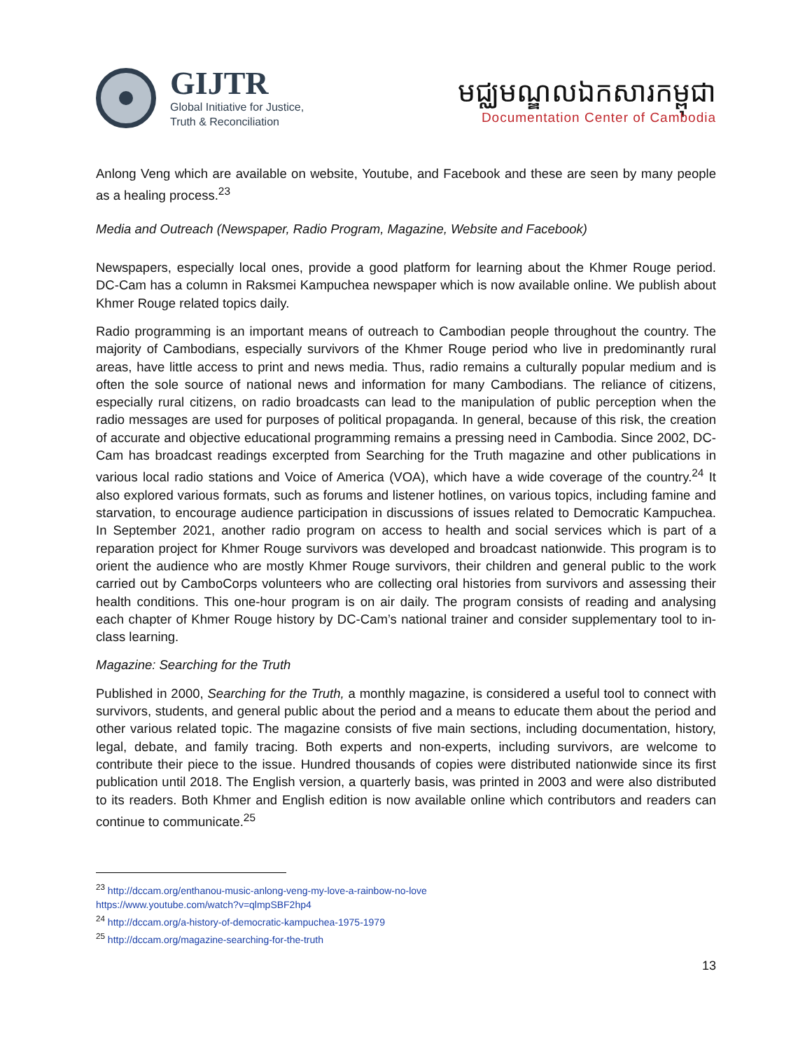GIJTR
Global Initiative for Justice,
Truth & Reconciliation
មជ្ឈមណ្ឌលឯកសារកម្ពុជា
Documentation Center of Cambodia
Anlong Veng which are available on website, Youtube, and Facebook and these are seen by many people as a healing process.<sup>23</sup>
Media and Outreach (Newspaper, Radio Program, Magazine, Website and Facebook)
Newspapers, especially local ones, provide a good platform for learning about the Khmer Rouge period. DC-Cam has a column in Raksmei Kampuchea newspaper which is now available online. We publish about Khmer Rouge related topics daily.
Radio programming is an important means of outreach to Cambodian people throughout the country. The majority of Cambodians, especially survivors of the Khmer Rouge period who live in predominantly rural areas, have little access to print and news media. Thus, radio remains a culturally popular medium and is often the sole source of national news and information for many Cambodians. The reliance of citizens, especially rural citizens, on radio broadcasts can lead to the manipulation of public perception when the radio messages are used for purposes of political propaganda. In general, because of this risk, the creation of accurate and objective educational programming remains a pressing need in Cambodia. Since 2002, DC-Cam has broadcast readings excerpted from Searching for the Truth magazine and other publications in various local radio stations and Voice of America (VOA), which have a wide coverage of the country.<sup>24</sup> It also explored various formats, such as forums and listener hotlines, on various topics, including famine and starvation, to encourage audience participation in discussions of issues related to Democratic Kampuchea. In September 2021, another radio program on access to health and social services which is part of a reparation project for Khmer Rouge survivors was developed and broadcast nationwide. This program is to orient the audience who are mostly Khmer Rouge survivors, their children and general public to the work carried out by CamboCorps volunteers who are collecting oral histories from survivors and assessing their health conditions. This one-hour program is on air daily. The program consists of reading and analysing each chapter of Khmer Rouge history by DC-Cam’s national trainer and consider supplementary tool to in-class learning.
Magazine: Searching for the Truth
Published in 2000, Searching for the Truth, a monthly magazine, is considered a useful tool to connect with survivors, students, and general public about the period and a means to educate them about the period and other various related topic. The magazine consists of five main sections, including documentation, history, legal, debate, and family tracing. Both experts and non-experts, including survivors, are welcome to contribute their piece to the issue. Hundred thousands of copies were distributed nationwide since its first publication until 2018. The English version, a quarterly basis, was printed in 2003 and were also distributed to its readers. Both Khmer and English edition is now available online which contributors and readers can continue to communicate.<sup>25</sup>
<sup>23</sup> http://dccam.org/enthanou-music-anlong-veng-my-love-a-rainbow-no-love
https://www.youtube.com/watch?v=qlmpSBF2hp4
<sup>24</sup> http://dccam.org/a-history-of-democratic-kampuchea-1975-1979
<sup>25</sup> http://dccam.org/magazine-searching-for-the-truth
13